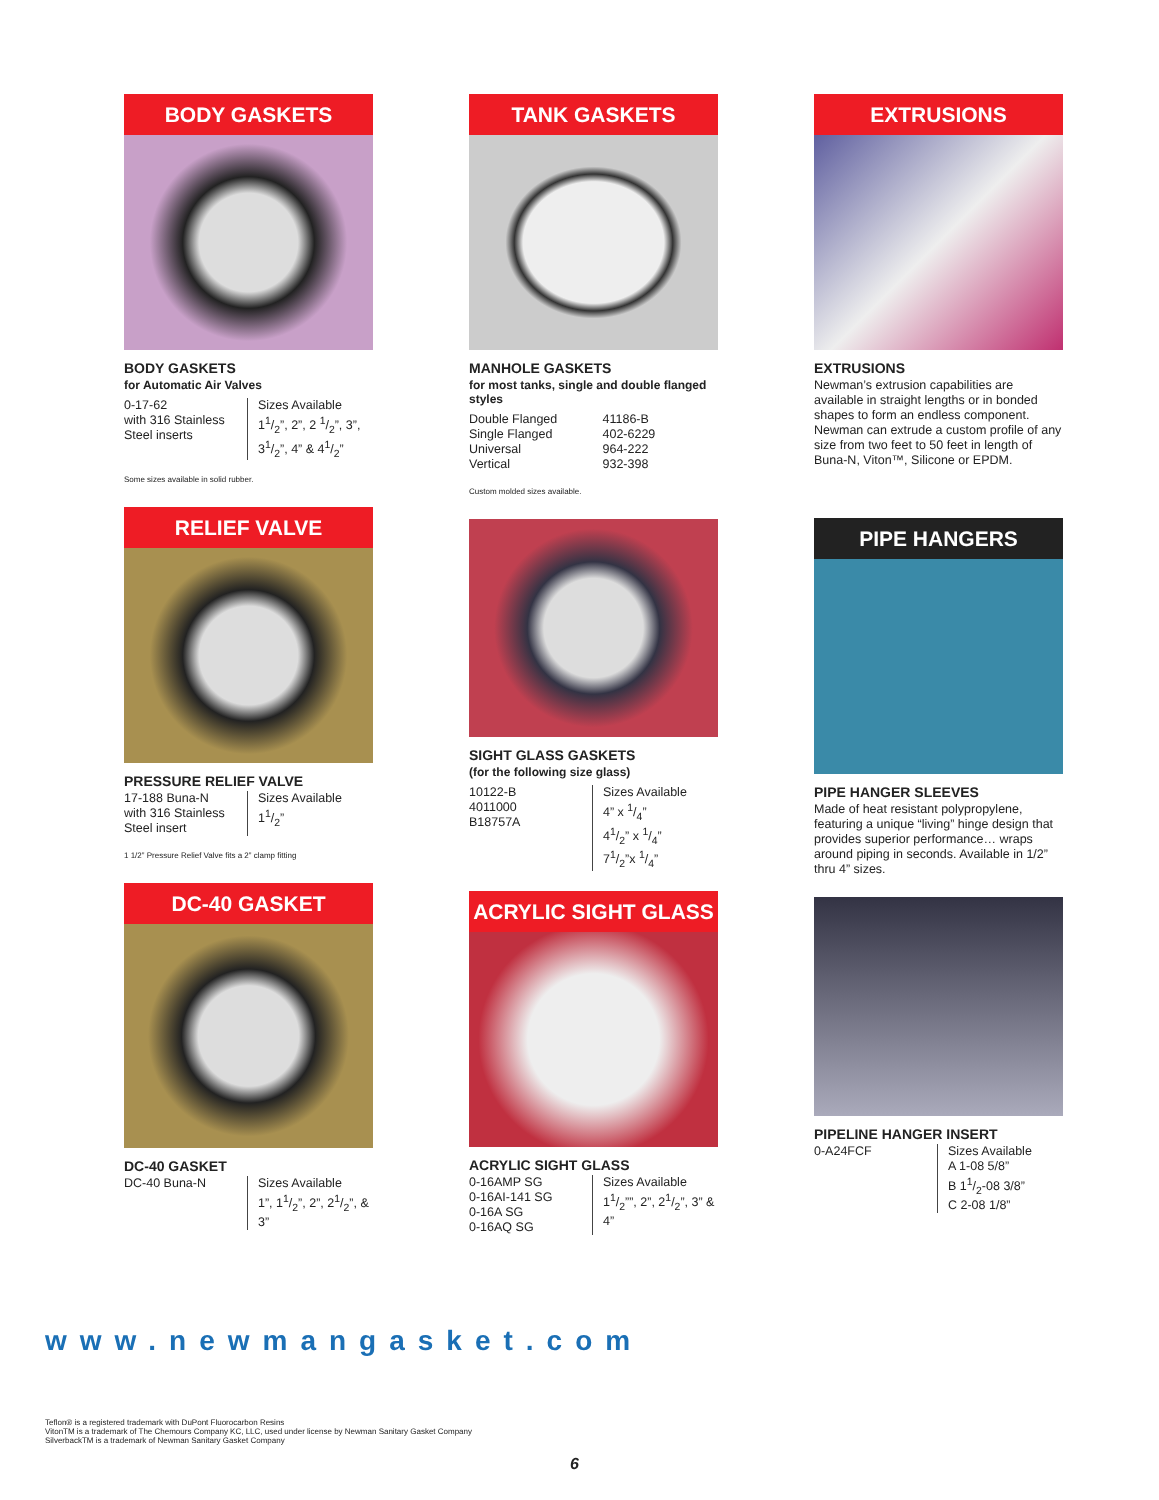BODY GASKETS
BODY GASKETS
for Automatic Air Valves
0-17-62
with 316 Stainless
Steel inserts
Sizes Available
11/2”, 2”, 2 1/2”, 3”, 31/2”, 4” & 41/2”
Some sizes available in solid rubber.
RELIEF VALVE
PRESSURE RELIEF VALVE
17-188 Buna-N
with 316 Stainless
Steel insert
Sizes Available
11/2”
1 1/2” Pressure Relief Valve fits a 2” clamp fitting
DC-40 GASKET
DC-40 GASKET
DC-40 Buna-N Sizes Available
1”, 11/2”, 2”, 21/2”, & 3”
TANK GASKETS
MANHOLE GASKETS
for most tanks, single and double flanged styles
Double Flanged
Single Flanged
Universal
Vertical
41186-B
402-6229
964-222
932-398
Custom molded sizes available.
SIGHT GLASS GASKETS
(for the following size glass)
10122-B
4011000
B18757A
Sizes Available
4” x 1/4”
41/2” x 1/4”
71/2”x 1/4”
ACRYLIC SIGHT GLASS
ACRYLIC SIGHT GLASS
0-16AMP SG
0-16AI-141 SG
0-16A SG
0-16AQ SG
Sizes Available
11/2””, 2”, 21/2”, 3” & 4”
EXTRUSIONS
EXTRUSIONS
Newman’s extrusion capabilities are available in straight lengths or in bonded shapes to form an endless component. Newman can extrude a custom profile of any size from two feet to 50 feet in length of Buna-N, Viton™, Silicone or EPDM.
PIPE HANGERS
PIPE HANGER SLEEVES
Made of heat resistant polypropylene, featuring a unique “living” hinge design that provides superior performance… wraps around piping in seconds. Available in 1/2” thru 4” sizes.
PIPELINE HANGER INSERT
0-A24FCF Sizes Available
A 1-08 5/8”
B 11/2-08 3/8”
C 2-08 1/8”
www.newmangasket.com
Teflon® is a registered trademark with DuPont Fluorocarbon Resins
VitonTM is a trademark of The Chemours Company KC, LLC, used under license by Newman Sanitary Gasket Company
SilverbackTM is a trademark of Newman Sanitary Gasket Company
6